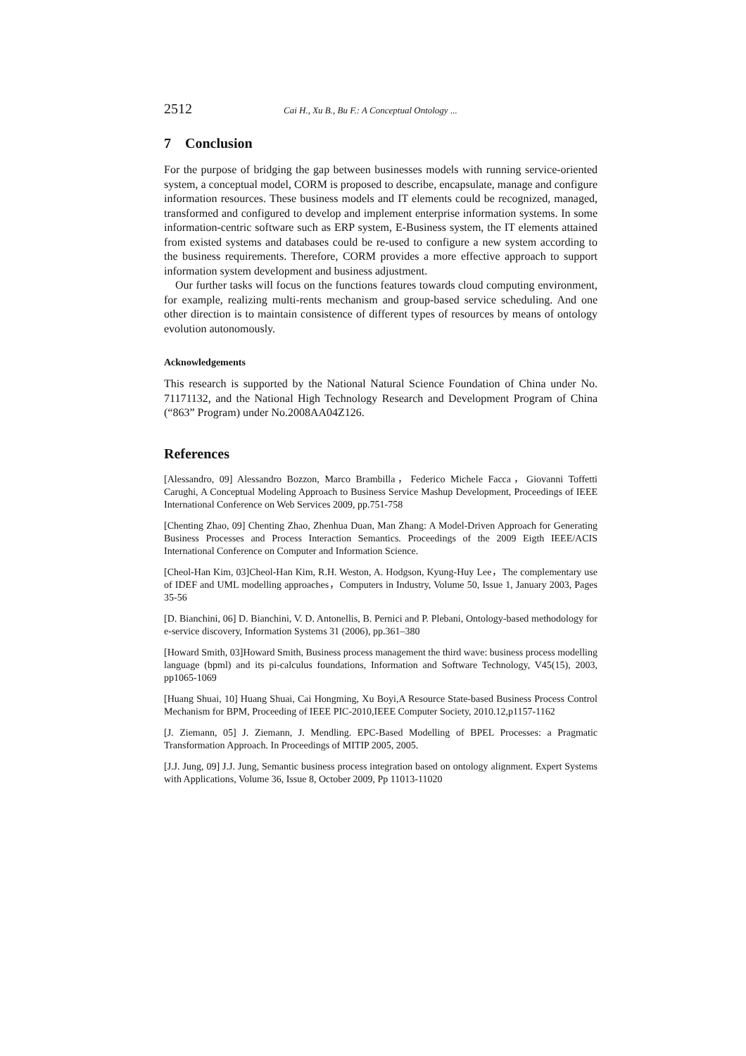2512 Cai H., Xu B., Bu F.: A Conceptual Ontology ...
7 Conclusion
For the purpose of bridging the gap between businesses models with running service-oriented system, a conceptual model, CORM is proposed to describe, encapsulate, manage and configure information resources. These business models and IT elements could be recognized, managed, transformed and configured to develop and implement enterprise information systems. In some information-centric software such as ERP system, E-Business system, the IT elements attained from existed systems and databases could be re-used to configure a new system according to the business requirements. Therefore, CORM provides a more effective approach to support information system development and business adjustment.
Our further tasks will focus on the functions features towards cloud computing environment, for example, realizing multi-rents mechanism and group-based service scheduling. And one other direction is to maintain consistence of different types of resources by means of ontology evolution autonomously.
Acknowledgements
This research is supported by the National Natural Science Foundation of China under No. 71171132, and the National High Technology Research and Development Program of China (“863” Program) under No.2008AA04Z126.
References
[Alessandro, 09] Alessandro Bozzon, Marco Brambilla，Federico Michele Facca，Giovanni Toffetti Carughi, A Conceptual Modeling Approach to Business Service Mashup Development, Proceedings of IEEE International Conference on Web Services 2009, pp.751-758
[Chenting Zhao, 09] Chenting Zhao, Zhenhua Duan, Man Zhang: A Model-Driven Approach for Generating Business Processes and Process Interaction Semantics. Proceedings of the 2009 Eigth IEEE/ACIS International Conference on Computer and Information Science.
[Cheol-Han Kim, 03]Cheol-Han Kim, R.H. Weston, A. Hodgson, Kyung-Huy Lee，The complementary use of IDEF and UML modelling approaches，Computers in Industry, Volume 50, Issue 1, January 2003, Pages 35-56
[D. Bianchini, 06] D. Bianchini, V. D. Antonellis, B. Pernici and P. Plebani, Ontology-based methodology for e-service discovery, Information Systems 31 (2006), pp.361–380
[Howard Smith, 03]Howard Smith, Business process management the third wave: business process modelling language (bpml) and its pi-calculus foundations, Information and Software Technology, V45(15), 2003, pp1065-1069
[Huang Shuai, 10] Huang Shuai, Cai Hongming, Xu Boyi,A Resource State-based Business Process Control Mechanism for BPM, Proceeding of IEEE PIC-2010,IEEE Computer Society, 2010.12,p1157-1162
[J. Ziemann, 05] J. Ziemann, J. Mendling. EPC-Based Modelling of BPEL Processes: a Pragmatic Transformation Approach. In Proceedings of MITIP 2005, 2005.
[J.J. Jung, 09] J.J. Jung, Semantic business process integration based on ontology alignment. Expert Systems with Applications, Volume 36, Issue 8, October 2009, Pp 11013-11020